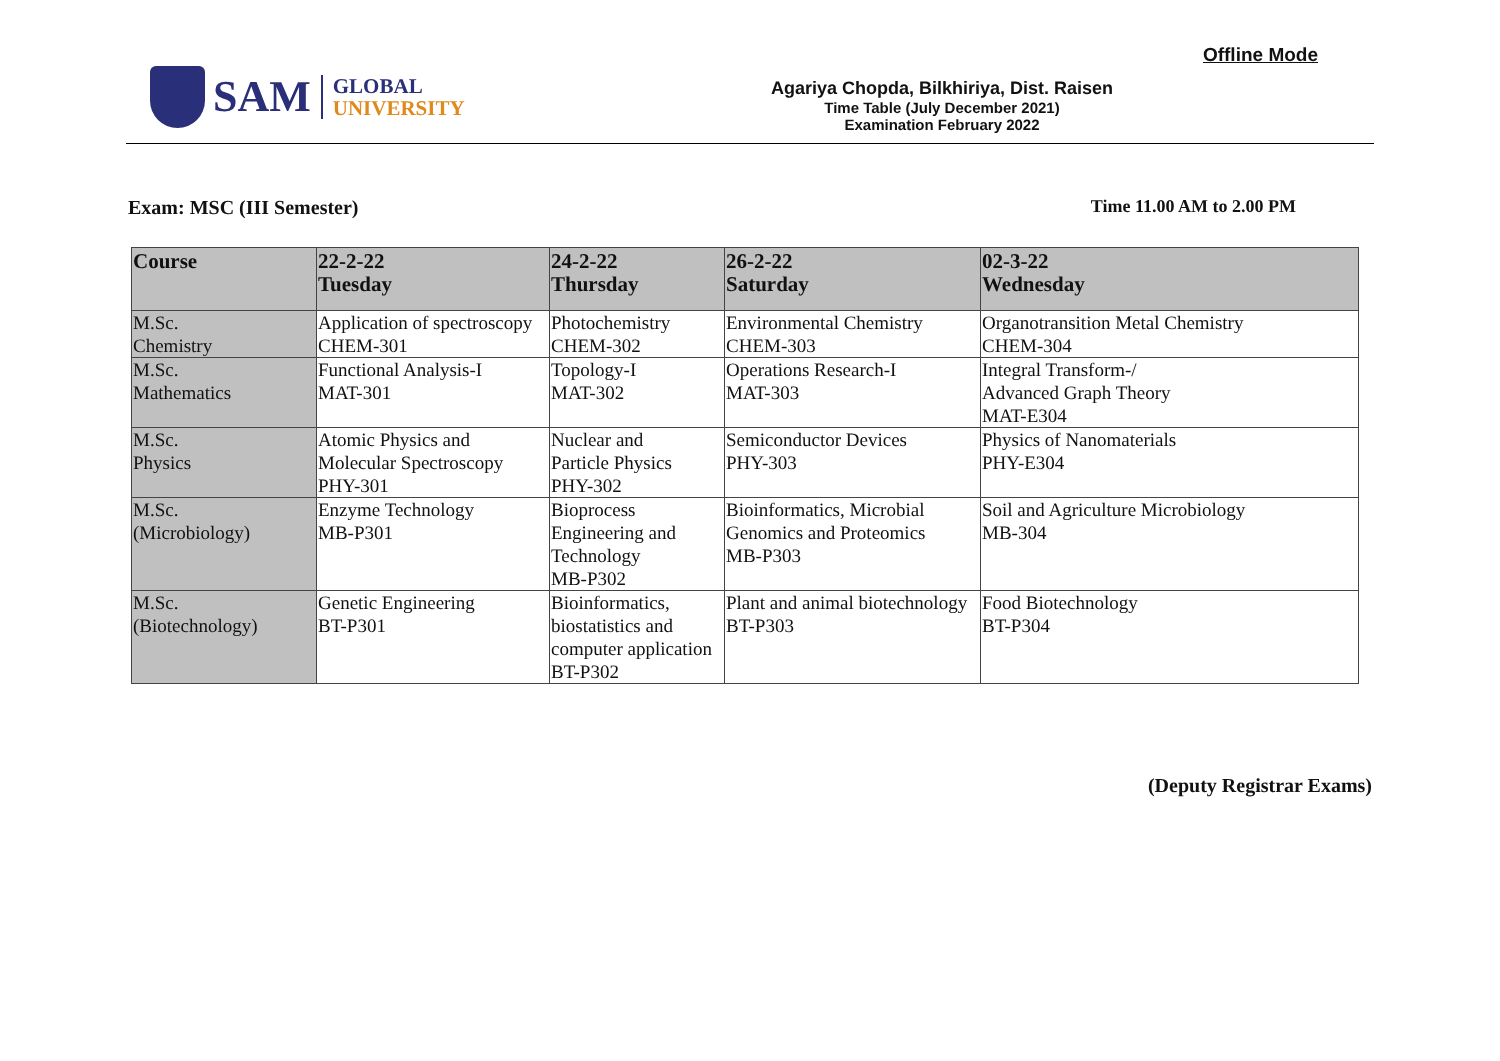SAM
GLOBAL
UNIVERSITY
Agariya Chopda, Bilkhiriya, Dist. Raisen
Time Table (July December 2021)
Examination February 2022
Offline Mode
Exam: MSC (III Semester) Time 11.00 AM to 2.00 PM
| Course | 22-2-22 Tuesday | 24-2-22 Thursday | 26-2-22 Saturday | 02-3-22 Wednesday |
| --- | --- | --- | --- | --- |
| M.Sc. Chemistry | Application of spectroscopy CHEM-301 | Photochemistry CHEM-302 | Environmental Chemistry CHEM-303 | Organotransition Metal Chemistry CHEM-304 |
| M.Sc. Mathematics | Functional Analysis-I MAT-301 | Topology-I MAT-302 | Operations Research-I MAT-303 | Integral Transform-/ Advanced Graph Theory MAT-E304 |
| M.Sc. Physics | Atomic Physics and Molecular Spectroscopy PHY-301 | Nuclear and Particle Physics PHY-302 | Semiconductor Devices PHY-303 | Physics of Nanomaterials PHY-E304 |
| M.Sc. (Microbiology) | Enzyme Technology MB-P301 | Bioprocess Engineering and Technology MB-P302 | Bioinformatics, Microbial Genomics and Proteomics MB-P303 | Soil and Agriculture Microbiology MB-304 |
| M.Sc. (Biotechnology) | Genetic Engineering BT-P301 | Bioinformatics, biostatistics and computer application BT-P302 | Plant and animal biotechnology BT-P303 | Food Biotechnology BT-P304 |
(Deputy Registrar Exams)